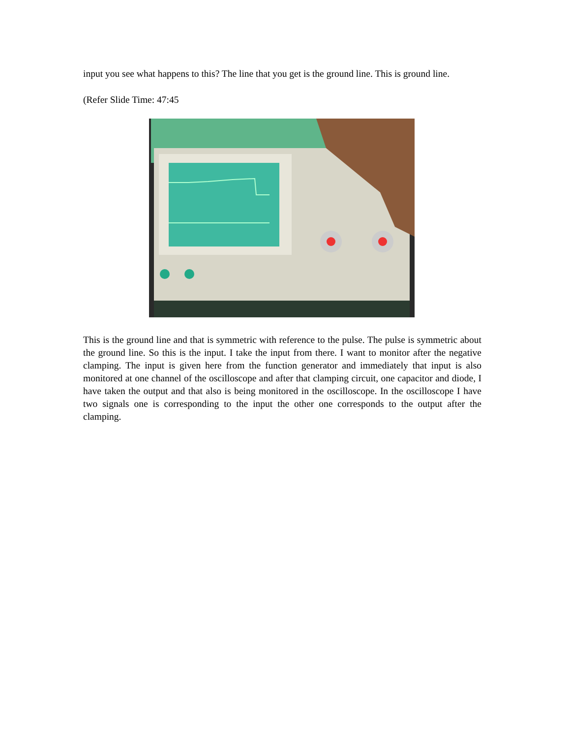input you see what happens to this? The line that you get is the ground line. This is ground line.
(Refer Slide Time: 47:45
This is the ground line and that is symmetric with reference to the pulse. The pulse is symmetric about the ground line. So this is the input. I take the input from there. I want to monitor after the negative clamping. The input is given here from the function generator and immediately that input is also monitored at one channel of the oscilloscope and after that clamping circuit, one capacitor and diode, I have taken the output and that also is being monitored in the oscilloscope. In the oscilloscope I have two signals one is corresponding to the input the other one corresponds to the output after the clamping.